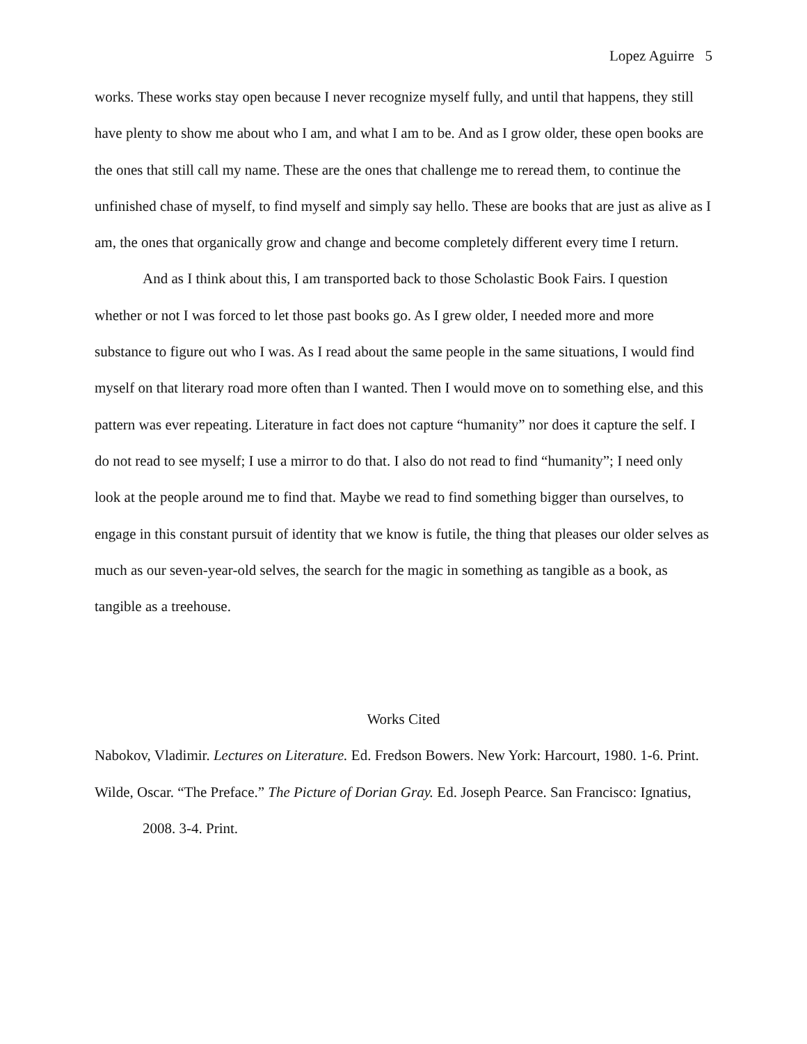Lopez Aguirre 5
works. These works stay open because I never recognize myself fully, and until that happens, they still have plenty to show me about who I am, and what I am to be. And as I grow older, these open books are the ones that still call my name. These are the ones that challenge me to reread them, to continue the unfinished chase of myself, to find myself and simply say hello. These are books that are just as alive as I am, the ones that organically grow and change and become completely different every time I return.
And as I think about this, I am transported back to those Scholastic Book Fairs. I question whether or not I was forced to let those past books go. As I grew older, I needed more and more substance to figure out who I was. As I read about the same people in the same situations, I would find myself on that literary road more often than I wanted. Then I would move on to something else, and this pattern was ever repeating. Literature in fact does not capture “humanity” nor does it capture the self. I do not read to see myself; I use a mirror to do that. I also do not read to find “humanity”; I need only look at the people around me to find that. Maybe we read to find something bigger than ourselves, to engage in this constant pursuit of identity that we know is futile, the thing that pleases our older selves as much as our seven-year-old selves, the search for the magic in something as tangible as a book, as tangible as a treehouse.
Works Cited
Nabokov, Vladimir. Lectures on Literature. Ed. Fredson Bowers. New York: Harcourt, 1980. 1-6. Print.
Wilde, Oscar. “The Preface.” The Picture of Dorian Gray. Ed. Joseph Pearce. San Francisco: Ignatius, 2008. 3-4. Print.